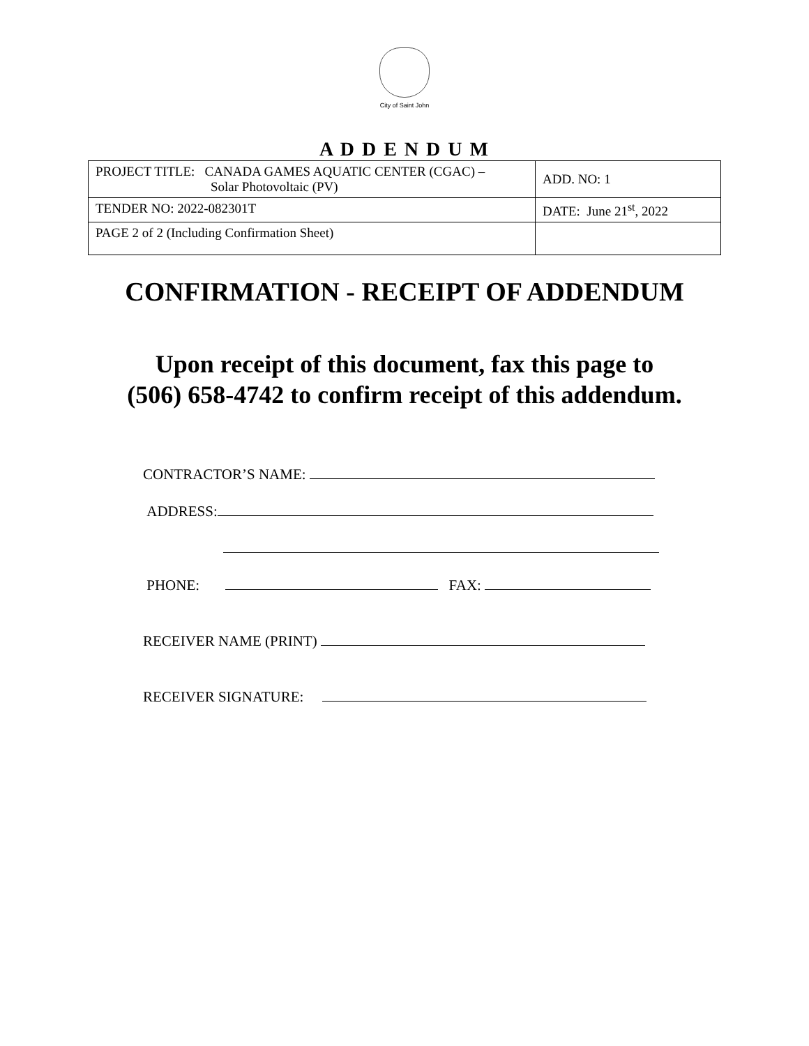City of Saint John
A D D E N D U M
| PROJECT TITLE: CANADA GAMES AQUATIC CENTER (CGAC) – Solar Photovoltaic (PV) | ADD. NO: 1 |
| TENDER NO: 2022-082301T | DATE: June 21<sup>st</sup>, 2022 |
| PAGE 2 of 2 (Including Confirmation Sheet) | |
CONFIRMATION - RECEIPT OF ADDENDUM
Upon receipt of this document, fax this page to
(506) 658-4742 to confirm receipt of this addendum.
CONTRACTOR’S NAME:
ADDRESS:
PHONE: FAX:
RECEIVER NAME (PRINT)
RECEIVER SIGNATURE: